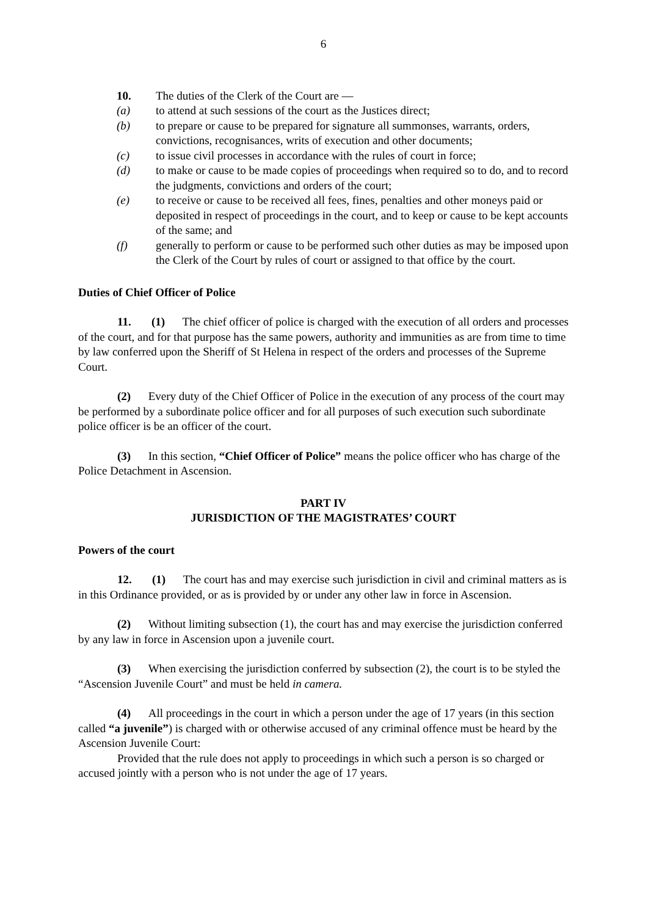6
10. The duties of the Clerk of the Court are —
(a) to attend at such sessions of the court as the Justices direct;
(b) to prepare or cause to be prepared for signature all summonses, warrants, orders, convictions, recognisances, writs of execution and other documents;
(c) to issue civil processes in accordance with the rules of court in force;
(d) to make or cause to be made copies of proceedings when required so to do, and to record the judgments, convictions and orders of the court;
(e) to receive or cause to be received all fees, fines, penalties and other moneys paid or deposited in respect of proceedings in the court, and to keep or cause to be kept accounts of the same; and
(f) generally to perform or cause to be performed such other duties as may be imposed upon the Clerk of the Court by rules of court or assigned to that office by the court.
Duties of Chief Officer of Police
11. (1) The chief officer of police is charged with the execution of all orders and processes of the court, and for that purpose has the same powers, authority and immunities as are from time to time by law conferred upon the Sheriff of St Helena in respect of the orders and processes of the Supreme Court.
(2) Every duty of the Chief Officer of Police in the execution of any process of the court may be performed by a subordinate police officer and for all purposes of such execution such subordinate police officer is be an officer of the court.
(3) In this section, “Chief Officer of Police” means the police officer who has charge of the Police Detachment in Ascension.
PART IV
JURISDICTION OF THE MAGISTRATES’ COURT
Powers of the court
12. (1) The court has and may exercise such jurisdiction in civil and criminal matters as is in this Ordinance provided, or as is provided by or under any other law in force in Ascension.
(2) Without limiting subsection (1), the court has and may exercise the jurisdiction conferred by any law in force in Ascension upon a juvenile court.
(3) When exercising the jurisdiction conferred by subsection (2), the court is to be styled the “Ascension Juvenile Court” and must be held in camera.
(4) All proceedings in the court in which a person under the age of 17 years (in this section called “a juvenile”) is charged with or otherwise accused of any criminal offence must be heard by the Ascension Juvenile Court:
Provided that the rule does not apply to proceedings in which such a person is so charged or accused jointly with a person who is not under the age of 17 years.